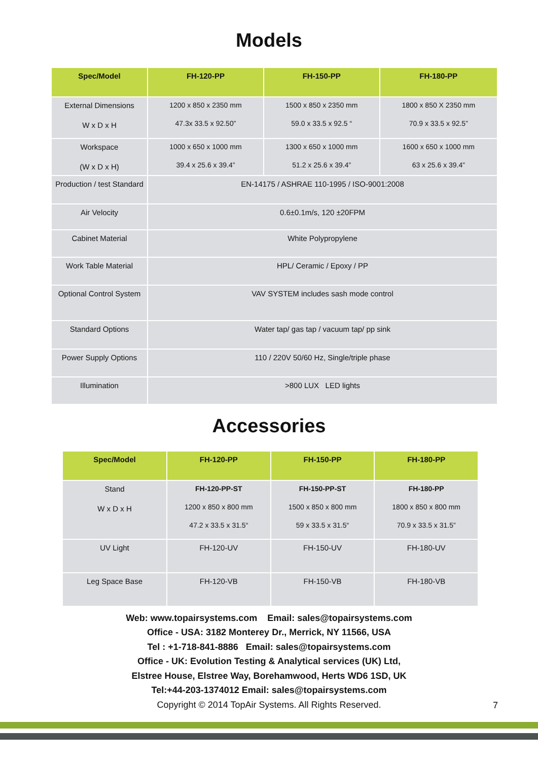Models
| Spec/Model | FH-120-PP | FH-150-PP | FH-180-PP |
| --- | --- | --- | --- |
| External Dimensions W x D x H | 1200 x 850 x 2350 mm 47.3x 33.5 x 92.50” | 1500 x 850 x 2350 mm 59.0 x 33.5 x 92.5 “ | 1800 x 850 X 2350 mm 70.9 x 33.5 x 92.5” |
| Workspace (W x D x H) | 1000 x 650 x 1000 mm 39.4 x 25.6 x 39.4” | 1300 x 650 x 1000 mm 51.2 x 25.6 x 39.4” | 1600 x 650 x 1000 mm 63 x 25.6 x 39.4” |
| Production / test Standard | EN-14175 / ASHRAE 110-1995 / ISO-9001:2008 | | |
| Air Velocity | 0.6±0.1m/s, 120 ±20FPM | | |
| Cabinet Material | White Polypropylene | | |
| Work Table Material | HPL/ Ceramic / Epoxy / PP | | |
| Optional Control System | VAV SYSTEM includes sash mode control | | |
| Standard Options | Water tap/ gas tap / vacuum tap/ pp sink | | |
| Power Supply Options | 110 / 220V 50/60 Hz, Single/triple phase | | |
| Illumination | >800 LUX LED lights | | |
Accessories
| Spec/Model | FH-120-PP | FH-150-PP | FH-180-PP |
| --- | --- | --- | --- |
| Stand W x D x H | FH-120-PP-ST 1200 x 850 x 800 mm 47.2 x 33.5 x 31.5“ | FH-150-PP-ST 1500 x 850 x 800 mm 59 x 33.5 x 31.5“ | FH-180-PP 1800 x 850 x 800 mm 70.9 x 33.5 x 31.5” |
| UV Light | FH-120-UV | FH-150-UV | FH-180-UV |
| Leg Space Base | FH-120-VB | FH-150-VB | FH-180-VB |
Web: www.topairsystems.com Email: sales@topairsystems.com
Office - USA: 3182 Monterey Dr., Merrick, NY 11566, USA
Tel : +1-718-841-8886 Email: sales@topairsystems.com
Office - UK: Evolution Testing & Analytical services (UK) Ltd,
Elstree House, Elstree Way, Borehamwood, Herts WD6 1SD, UK
Tel:+44-203-1374012 Email: sales@topairsystems.com
Copyright © 2014 TopAir Systems. All Rights Reserved.
7